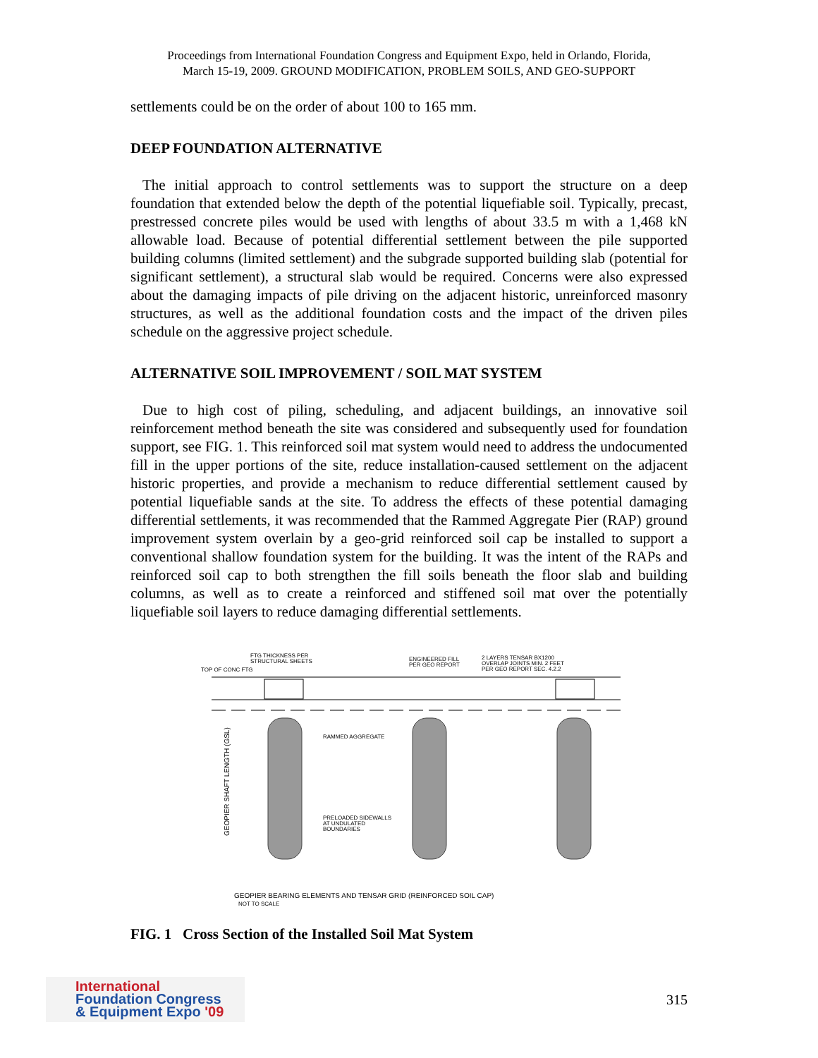Proceedings from International Foundation Congress and Equipment Expo, held in Orlando, Florida,
March 15-19, 2009. GROUND MODIFICATION, PROBLEM SOILS, AND GEO-SUPPORT
settlements could be on the order of about 100 to 165 mm.
DEEP FOUNDATION ALTERNATIVE
The initial approach to control settlements was to support the structure on a deep foundation that extended below the depth of the potential liquefiable soil. Typically, precast, prestressed concrete piles would be used with lengths of about 33.5 m with a 1,468 kN allowable load. Because of potential differential settlement between the pile supported building columns (limited settlement) and the subgrade supported building slab (potential for significant settlement), a structural slab would be required. Concerns were also expressed about the damaging impacts of pile driving on the adjacent historic, unreinforced masonry structures, as well as the additional foundation costs and the impact of the driven piles schedule on the aggressive project schedule.
ALTERNATIVE SOIL IMPROVEMENT / SOIL MAT SYSTEM
Due to high cost of piling, scheduling, and adjacent buildings, an innovative soil reinforcement method beneath the site was considered and subsequently used for foundation support, see FIG. 1. This reinforced soil mat system would need to address the undocumented fill in the upper portions of the site, reduce installation-caused settlement on the adjacent historic properties, and provide a mechanism to reduce differential settlement caused by potential liquefiable sands at the site. To address the effects of these potential damaging differential settlements, it was recommended that the Rammed Aggregate Pier (RAP) ground improvement system overlain by a geo-grid reinforced soil cap be installed to support a conventional shallow foundation system for the building. It was the intent of the RAPs and reinforced soil cap to both strengthen the fill soils beneath the floor slab and building columns, as well as to create a reinforced and stiffened soil mat over the potentially liquefiable soil layers to reduce damaging differential settlements.
FTG THICKNESS PER
STRUCTURAL SHEETS
TOP OF CONC FTG
ENGINEERED FILL
PER GEO REPORT
2 LAYERS TENSAR BX1200
OVERLAP JOINTS MIN. 2 FEET
PER GEO REPORT SEC. 4.2.2
RAMMED AGGREGATE
PRELOADED SIDEWALLS
AT UNDULATED
BOUNDARIES
GEOPIER SHAFT LENGTH (GSL)
GEOPIER BEARING ELEMENTS AND TENSAR GRID (REINFORCED SOIL CAP)
NOT TO SCALE
FIG. 1 Cross Section of the Installed Soil Mat System
International
Foundation Congress
& Equipment Expo '09
315